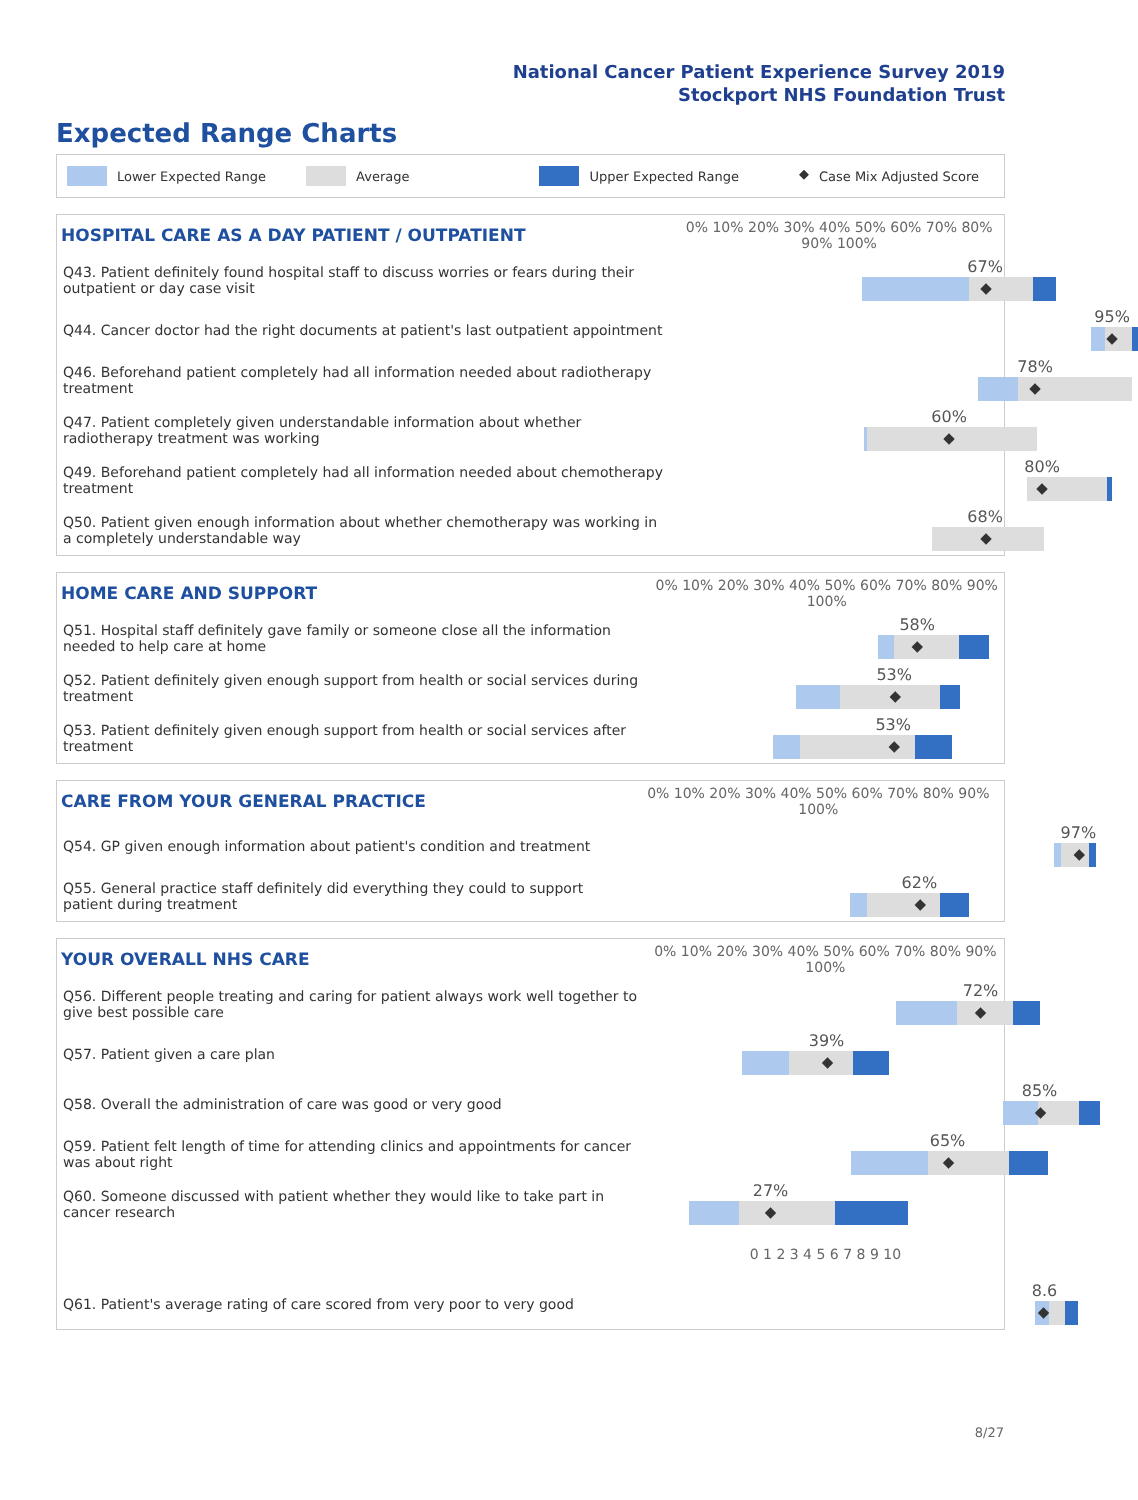National Cancer Patient Experience Survey 2019
Stockport NHS Foundation Trust
Expected Range Charts
Lower Expected Range Average Upper Expected Range ◆ Case Mix Adjusted Score
| HOSPITAL CARE AS A DAY PATIENT / OUTPATIENT | 0% 10% 20% 30% 40% 50% 60% 70% 80% 90% 100% |
| --- | --- |
| Q43. Patient definitely found hospital staff to discuss worries or fears during their outpatient or day case visit | 67% ◆ |
| Q44. Cancer doctor had the right documents at patient's last outpatient appointment | 95% ◆ |
| Q46. Beforehand patient completely had all information needed about radiotherapy treatment | 78% ◆ |
| Q47. Patient completely given understandable information about whether radiotherapy treatment was working | 60% ◆ |
| Q49. Beforehand patient completely had all information needed about chemotherapy treatment | 80% ◆ |
| Q50. Patient given enough information about whether chemotherapy was working in a completely understandable way | 68% ◆ |
| HOME CARE AND SUPPORT | 0% 10% 20% 30% 40% 50% 60% 70% 80% 90% 100% |
| --- | --- |
| Q51. Hospital staff definitely gave family or someone close all the information needed to help care at home | 58% ◆ |
| Q52. Patient definitely given enough support from health or social services during treatment | 53% ◆ |
| Q53. Patient definitely given enough support from health or social services after treatment | 53% ◆ |
| CARE FROM YOUR GENERAL PRACTICE | 0% 10% 20% 30% 40% 50% 60% 70% 80% 90% 100% |
| --- | --- |
| Q54. GP given enough information about patient's condition and treatment | 97% ◆ |
| Q55. General practice staff definitely did everything they could to support patient during treatment | 62% ◆ |
| YOUR OVERALL NHS CARE | 0% 10% 20% 30% 40% 50% 60% 70% 80% 90% 100% |
| --- | --- |
| Q56. Different people treating and caring for patient always work well together to give best possible care | 72% ◆ |
| Q57. Patient given a care plan | 39% ◆ |
| Q58. Overall the administration of care was good or very good | 85% ◆ |
| Q59. Patient felt length of time for attending clinics and appointments for cancer was about right | 65% ◆ |
| Q60. Someone discussed with patient whether they would like to take part in cancer research | 27% ◆ |
| | 0 1 2 3 4 5 6 7 8 9 10 |
| Q61. Patient's average rating of care scored from very poor to very good | 8.6 ◆ |
8/27